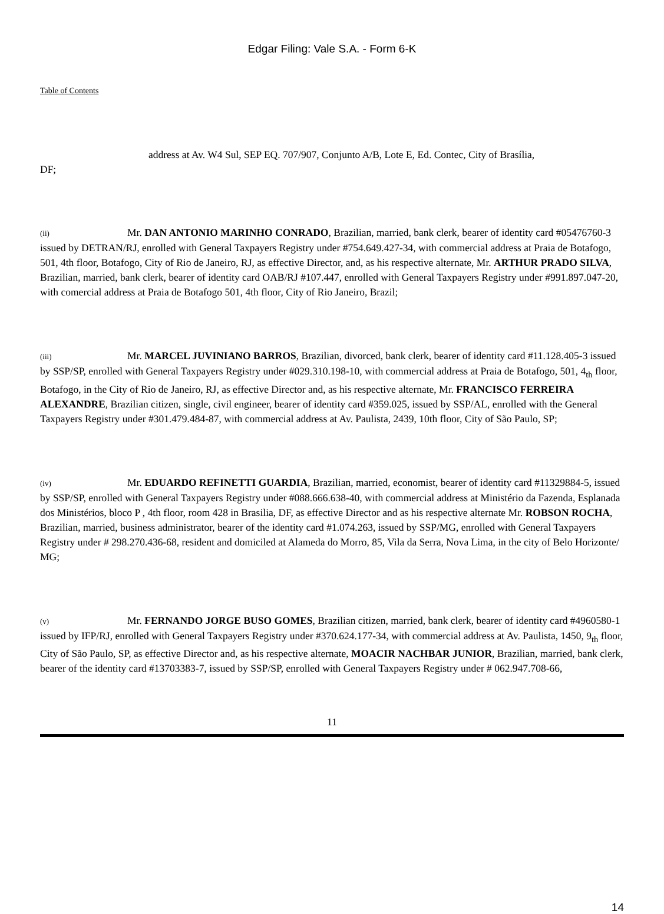Edgar Filing: Vale S.A. - Form 6-K
Table of Contents
address at Av. W4 Sul, SEP EQ. 707/907, Conjunto A/B, Lote E, Ed. Contec, City of Brasília,
DF;
(ii) Mr. DAN ANTONIO MARINHO CONRADO, Brazilian, married, bank clerk, bearer of identity card #05476760-3 issued by DETRAN/RJ, enrolled with General Taxpayers Registry under #754.649.427-34, with commercial address at Praia de Botafogo, 501, 4th floor, Botafogo, City of Rio de Janeiro, RJ, as effective Director, and, as his respective alternate, Mr. ARTHUR PRADO SILVA, Brazilian, married, bank clerk, bearer of identity card OAB/RJ #107.447, enrolled with General Taxpayers Registry under #991.897.047-20, with comercial address at Praia de Botafogo 501, 4th floor, City of Rio Janeiro, Brazil;
(iii) Mr. MARCEL JUVINIANO BARROS, Brazilian, divorced, bank clerk, bearer of identity card #11.128.405-3 issued by SSP/SP, enrolled with General Taxpayers Registry under #029.310.198-10, with commercial address at Praia de Botafogo, 501, 4<sub>th</sub> floor, Botafogo, in the City of Rio de Janeiro, RJ, as effective Director and, as his respective alternate, Mr. FRANCISCO FERREIRA ALEXANDRE, Brazilian citizen, single, civil engineer, bearer of identity card #359.025, issued by SSP/AL, enrolled with the General Taxpayers Registry under #301.479.484-87, with commercial address at Av. Paulista, 2439, 10th floor, City of São Paulo, SP;
(iv) Mr. EDUARDO REFINETTI GUARDIA, Brazilian, married, economist, bearer of identity card #11329884-5, issued by SSP/SP, enrolled with General Taxpayers Registry under #088.666.638-40, with commercial address at Ministério da Fazenda, Esplanada dos Ministérios, bloco P , 4th floor, room 428 in Brasilia, DF, as effective Director and as his respective alternate Mr. ROBSON ROCHA, Brazilian, married, business administrator, bearer of the identity card #1.074.263, issued by SSP/MG, enrolled with General Taxpayers Registry under # 298.270.436-68, resident and domiciled at Alameda do Morro, 85, Vila da Serra, Nova Lima, in the city of Belo Horizonte/ MG;
(v) Mr. FERNANDO JORGE BUSO GOMES, Brazilian citizen, married, bank clerk, bearer of identity card #4960580-1 issued by IFP/RJ, enrolled with General Taxpayers Registry under #370.624.177-34, with commercial address at Av. Paulista, 1450, 9<sub>th</sub> floor, City of São Paulo, SP, as effective Director and, as his respective alternate, MOACIR NACHBAR JUNIOR, Brazilian, married, bank clerk, bearer of the identity card #13703383-7, issued by SSP/SP, enrolled with General Taxpayers Registry under # 062.947.708-66,
11
14